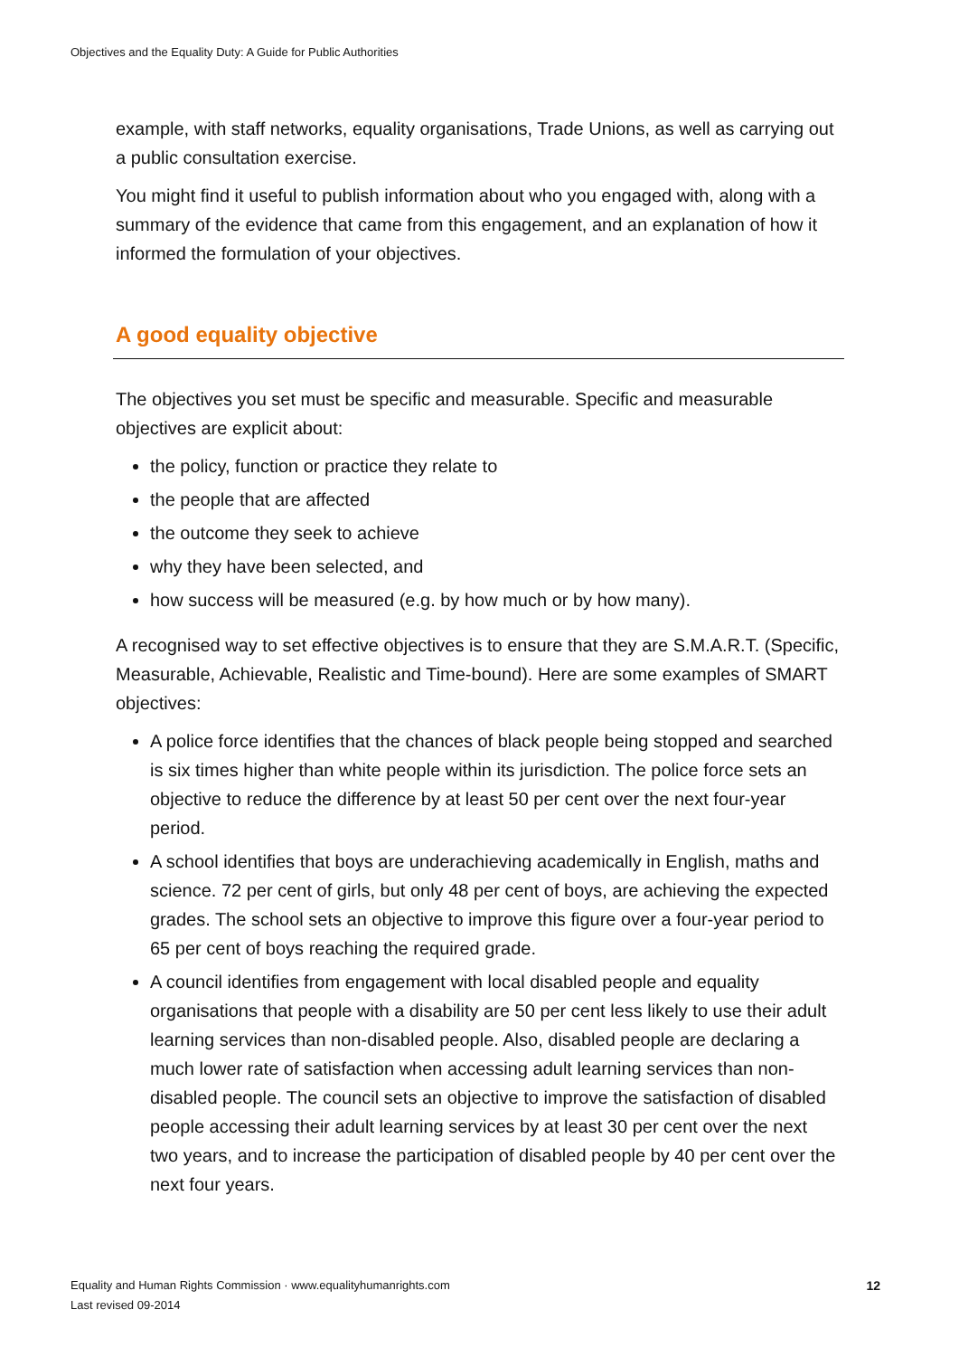Objectives and the Equality Duty: A Guide for Public Authorities
example, with staff networks, equality organisations, Trade Unions, as well as carrying out a public consultation exercise.
You might find it useful to publish information about who you engaged with, along with a summary of the evidence that came from this engagement, and an explanation of how it informed the formulation of your objectives.
A good equality objective
The objectives you set must be specific and measurable. Specific and measurable objectives are explicit about:
the policy, function or practice they relate to
the people that are affected
the outcome they seek to achieve
why they have been selected, and
how success will be measured (e.g. by how much or by how many).
A recognised way to set effective objectives is to ensure that they are S.M.A.R.T. (Specific, Measurable, Achievable, Realistic and Time-bound). Here are some examples of SMART objectives:
A police force identifies that the chances of black people being stopped and searched is six times higher than white people within its jurisdiction. The police force sets an objective to reduce the difference by at least 50 per cent over the next four-year period.
A school identifies that boys are underachieving academically in English, maths and science. 72 per cent of girls, but only 48 per cent of boys, are achieving the expected grades. The school sets an objective to improve this figure over a four-year period to 65 per cent of boys reaching the required grade.
A council identifies from engagement with local disabled people and equality organisations that people with a disability are 50 per cent less likely to use their adult learning services than non-disabled people. Also, disabled people are declaring a much lower rate of satisfaction when accessing adult learning services than non-disabled people. The council sets an objective to improve the satisfaction of disabled people accessing their adult learning services by at least 30 per cent over the next two years, and to increase the participation of disabled people by 40 per cent over the next four years.
Equality and Human Rights Commission · www.equalityhumanrights.com
Last revised 09-2014
12